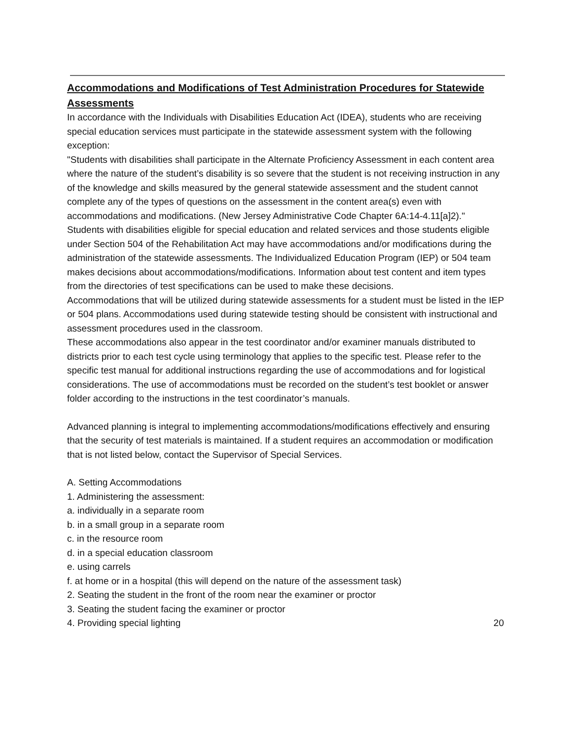Accommodations and Modifications of Test Administration Procedures for Statewide Assessments
In accordance with the Individuals with Disabilities Education Act (IDEA), students who are receiving special education services must participate in the statewide assessment system with the following exception:
"Students with disabilities shall participate in the Alternate Proficiency Assessment in each content area where the nature of the student’s disability is so severe that the student is not receiving instruction in any of the knowledge and skills measured by the general statewide assessment and the student cannot complete any of the types of questions on the assessment in the content area(s) even with accommodations and modifications. (New Jersey Administrative Code Chapter 6A:14-4.11[a]2)."
Students with disabilities eligible for special education and related services and those students eligible under Section 504 of the Rehabilitation Act may have accommodations and/or modifications during the administration of the statewide assessments. The Individualized Education Program (IEP) or 504 team makes decisions about accommodations/modifications. Information about test content and item types from the directories of test specifications can be used to make these decisions.
Accommodations that will be utilized during statewide assessments for a student must be listed in the IEP or 504 plans. Accommodations used during statewide testing should be consistent with instructional and assessment procedures used in the classroom.
These accommodations also appear in the test coordinator and/or examiner manuals distributed to districts prior to each test cycle using terminology that applies to the specific test. Please refer to the specific test manual for additional instructions regarding the use of accommodations and for logistical considerations. The use of accommodations must be recorded on the student’s test booklet or answer folder according to the instructions in the test coordinator’s manuals.
Advanced planning is integral to implementing accommodations/modifications effectively and ensuring that the security of test materials is maintained. If a student requires an accommodation or modification that is not listed below, contact the Supervisor of Special Services.
A. Setting Accommodations
1. Administering the assessment:
a. individually in a separate room
b. in a small group in a separate room
c. in the resource room
d. in a special education classroom
e. using carrels
f. at home or in a hospital (this will depend on the nature of the assessment task)
2. Seating the student in the front of the room near the examiner or proctor
3. Seating the student facing the examiner or proctor
4. Providing special lighting
20